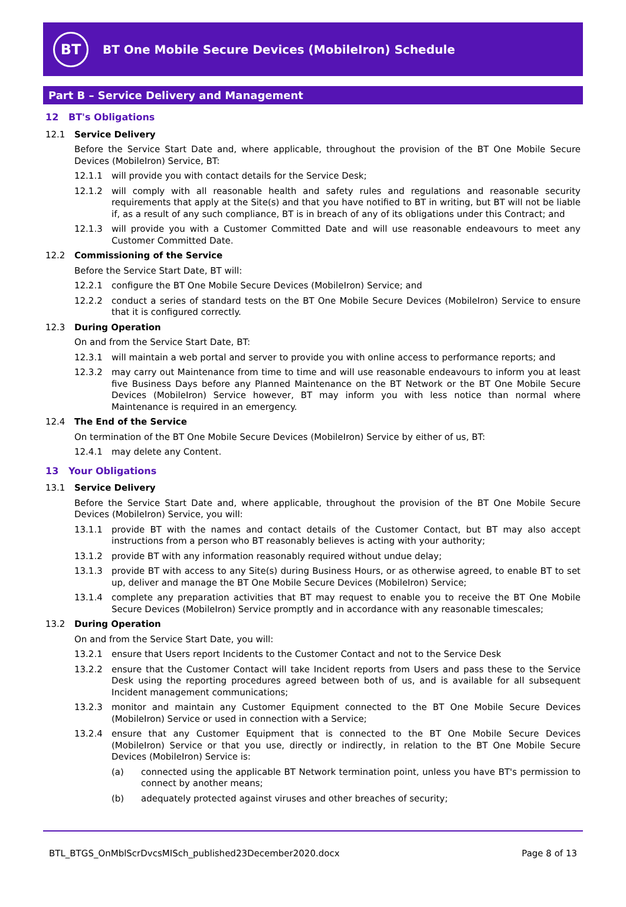BT
BT One Mobile Secure Devices (MobileIron) Schedule
Part B – Service Delivery and Management
12 BT's Obligations
12.1 Service Delivery
Before the Service Start Date and, where applicable, throughout the provision of the BT One Mobile Secure Devices (MobileIron) Service, BT:
12.1.1 will provide you with contact details for the Service Desk;
12.1.2 will comply with all reasonable health and safety rules and regulations and reasonable security requirements that apply at the Site(s) and that you have notified to BT in writing, but BT will not be liable if, as a result of any such compliance, BT is in breach of any of its obligations under this Contract; and
12.1.3 will provide you with a Customer Committed Date and will use reasonable endeavours to meet any Customer Committed Date.
12.2 Commissioning of the Service
Before the Service Start Date, BT will:
12.2.1 configure the BT One Mobile Secure Devices (MobileIron) Service; and
12.2.2 conduct a series of standard tests on the BT One Mobile Secure Devices (MobileIron) Service to ensure that it is configured correctly.
12.3 During Operation
On and from the Service Start Date, BT:
12.3.1 will maintain a web portal and server to provide you with online access to performance reports; and
12.3.2 may carry out Maintenance from time to time and will use reasonable endeavours to inform you at least five Business Days before any Planned Maintenance on the BT Network or the BT One Mobile Secure Devices (MobileIron) Service however, BT may inform you with less notice than normal where Maintenance is required in an emergency.
12.4 The End of the Service
On termination of the BT One Mobile Secure Devices (MobileIron) Service by either of us, BT:
12.4.1 may delete any Content.
13 Your Obligations
13.1 Service Delivery
Before the Service Start Date and, where applicable, throughout the provision of the BT One Mobile Secure Devices (MobileIron) Service, you will:
13.1.1 provide BT with the names and contact details of the Customer Contact, but BT may also accept instructions from a person who BT reasonably believes is acting with your authority;
13.1.2 provide BT with any information reasonably required without undue delay;
13.1.3 provide BT with access to any Site(s) during Business Hours, or as otherwise agreed, to enable BT to set up, deliver and manage the BT One Mobile Secure Devices (MobileIron) Service;
13.1.4 complete any preparation activities that BT may request to enable you to receive the BT One Mobile Secure Devices (MobileIron) Service promptly and in accordance with any reasonable timescales;
13.2 During Operation
On and from the Service Start Date, you will:
13.2.1 ensure that Users report Incidents to the Customer Contact and not to the Service Desk
13.2.2 ensure that the Customer Contact will take Incident reports from Users and pass these to the Service Desk using the reporting procedures agreed between both of us, and is available for all subsequent Incident management communications;
13.2.3 monitor and maintain any Customer Equipment connected to the BT One Mobile Secure Devices (MobileIron) Service or used in connection with a Service;
13.2.4 ensure that any Customer Equipment that is connected to the BT One Mobile Secure Devices (MobileIron) Service or that you use, directly or indirectly, in relation to the BT One Mobile Secure Devices (MobileIron) Service is:
(a) connected using the applicable BT Network termination point, unless you have BT's permission to connect by another means;
(b) adequately protected against viruses and other breaches of security;
BTL_BTGS_OnMblScrDvcsMISch_published23December2020.docx Page 8 of 13